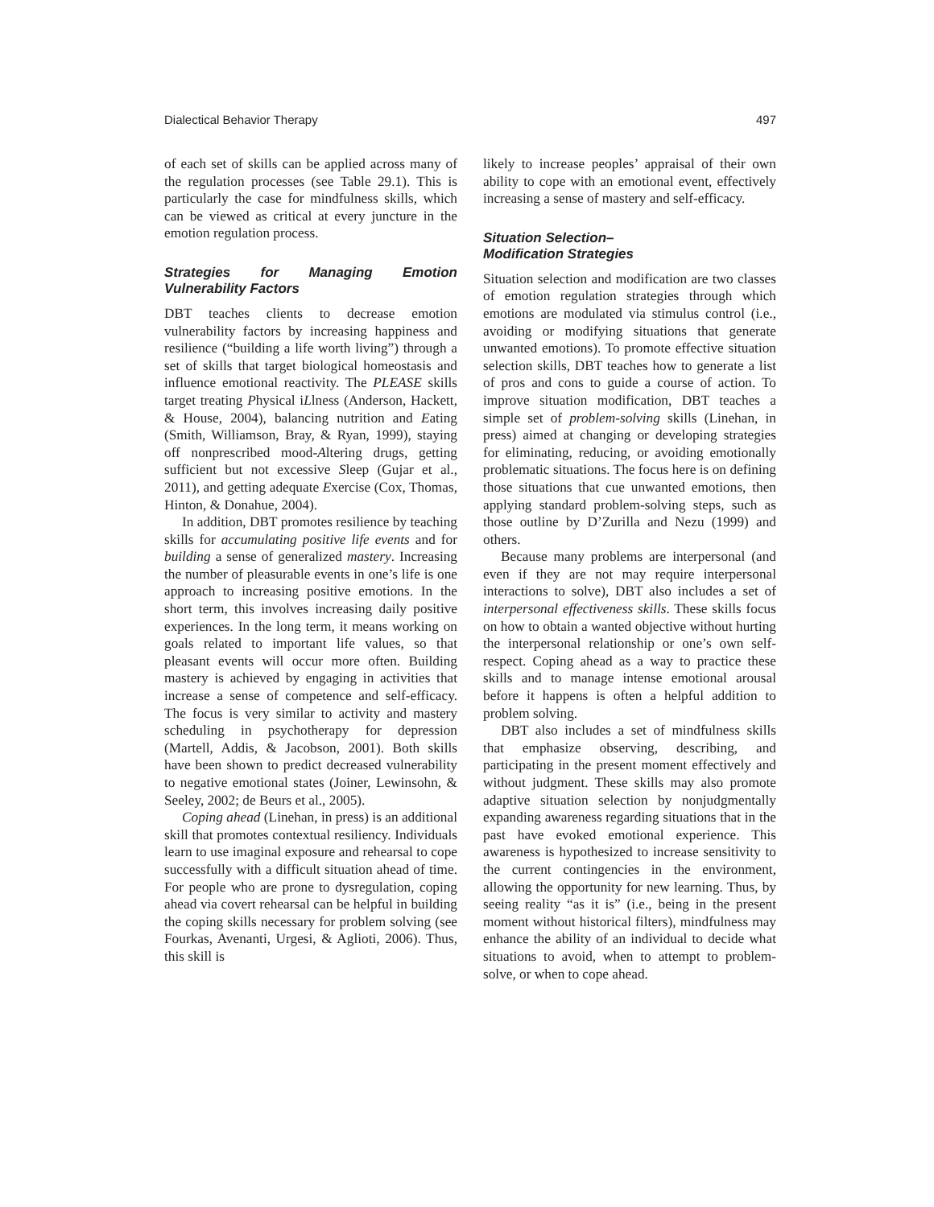Dialectical Behavior Therapy 497
of each set of skills can be applied across many of the regulation processes (see Table 29.1). This is particularly the case for mindfulness skills, which can be viewed as critical at every juncture in the emotion regulation process.
Strategies for Managing Emotion Vulnerability Factors
DBT teaches clients to decrease emotion vulnerability factors by increasing happiness and resilience (“building a life worth living”) through a set of skills that target biological homeostasis and influence emotional reactivity. The PLEASE skills target treating Physical iLlness (Anderson, Hackett, & House, 2004), balancing nutrition and Eating (Smith, Williamson, Bray, & Ryan, 1999), staying off nonprescribed mood-Altering drugs, getting sufficient but not excessive Sleep (Gujar et al., 2011), and getting adequate Exercise (Cox, Thomas, Hinton, & Donahue, 2004).
In addition, DBT promotes resilience by teaching skills for accumulating positive life events and for building a sense of generalized mastery. Increasing the number of pleasurable events in one’s life is one approach to increasing positive emotions. In the short term, this involves increasing daily positive experiences. In the long term, it means working on goals related to important life values, so that pleasant events will occur more often. Building mastery is achieved by engaging in activities that increase a sense of competence and self-efficacy. The focus is very similar to activity and mastery scheduling in psychotherapy for depression (Martell, Addis, & Jacobson, 2001). Both skills have been shown to predict decreased vulnerability to negative emotional states (Joiner, Lewinsohn, & Seeley, 2002; de Beurs et al., 2005).
Coping ahead (Linehan, in press) is an additional skill that promotes contextual resiliency. Individuals learn to use imaginal exposure and rehearsal to cope successfully with a difficult situation ahead of time. For people who are prone to dysregulation, coping ahead via covert rehearsal can be helpful in building the coping skills necessary for problem solving (see Fourkas, Avenanti, Urgesi, & Aglioti, 2006). Thus, this skill is
likely to increase peoples’ appraisal of their own ability to cope with an emotional event, effectively increasing a sense of mastery and self-efficacy.
Situation Selection–
Modification Strategies
Situation selection and modification are two classes of emotion regulation strategies through which emotions are modulated via stimulus control (i.e., avoiding or modifying situations that generate unwanted emotions). To promote effective situation selection skills, DBT teaches how to generate a list of pros and cons to guide a course of action. To improve situation modification, DBT teaches a simple set of problem-solving skills (Linehan, in press) aimed at changing or developing strategies for eliminating, reducing, or avoiding emotionally problematic situations. The focus here is on defining those situations that cue unwanted emotions, then applying standard problem-solving steps, such as those outline by D’Zurilla and Nezu (1999) and others.
Because many problems are interpersonal (and even if they are not may require interpersonal interactions to solve), DBT also includes a set of interpersonal effectiveness skills. These skills focus on how to obtain a wanted objective without hurting the interpersonal relationship or one’s own self-respect. Coping ahead as a way to practice these skills and to manage intense emotional arousal before it happens is often a helpful addition to problem solving.
DBT also includes a set of mindfulness skills that emphasize observing, describing, and participating in the present moment effectively and without judgment. These skills may also promote adaptive situation selection by nonjudgmentally expanding awareness regarding situations that in the past have evoked emotional experience. This awareness is hypothesized to increase sensitivity to the current contingencies in the environment, allowing the opportunity for new learning. Thus, by seeing reality “as it is” (i.e., being in the present moment without historical filters), mindfulness may enhance the ability of an individual to decide what situations to avoid, when to attempt to problem-solve, or when to cope ahead.